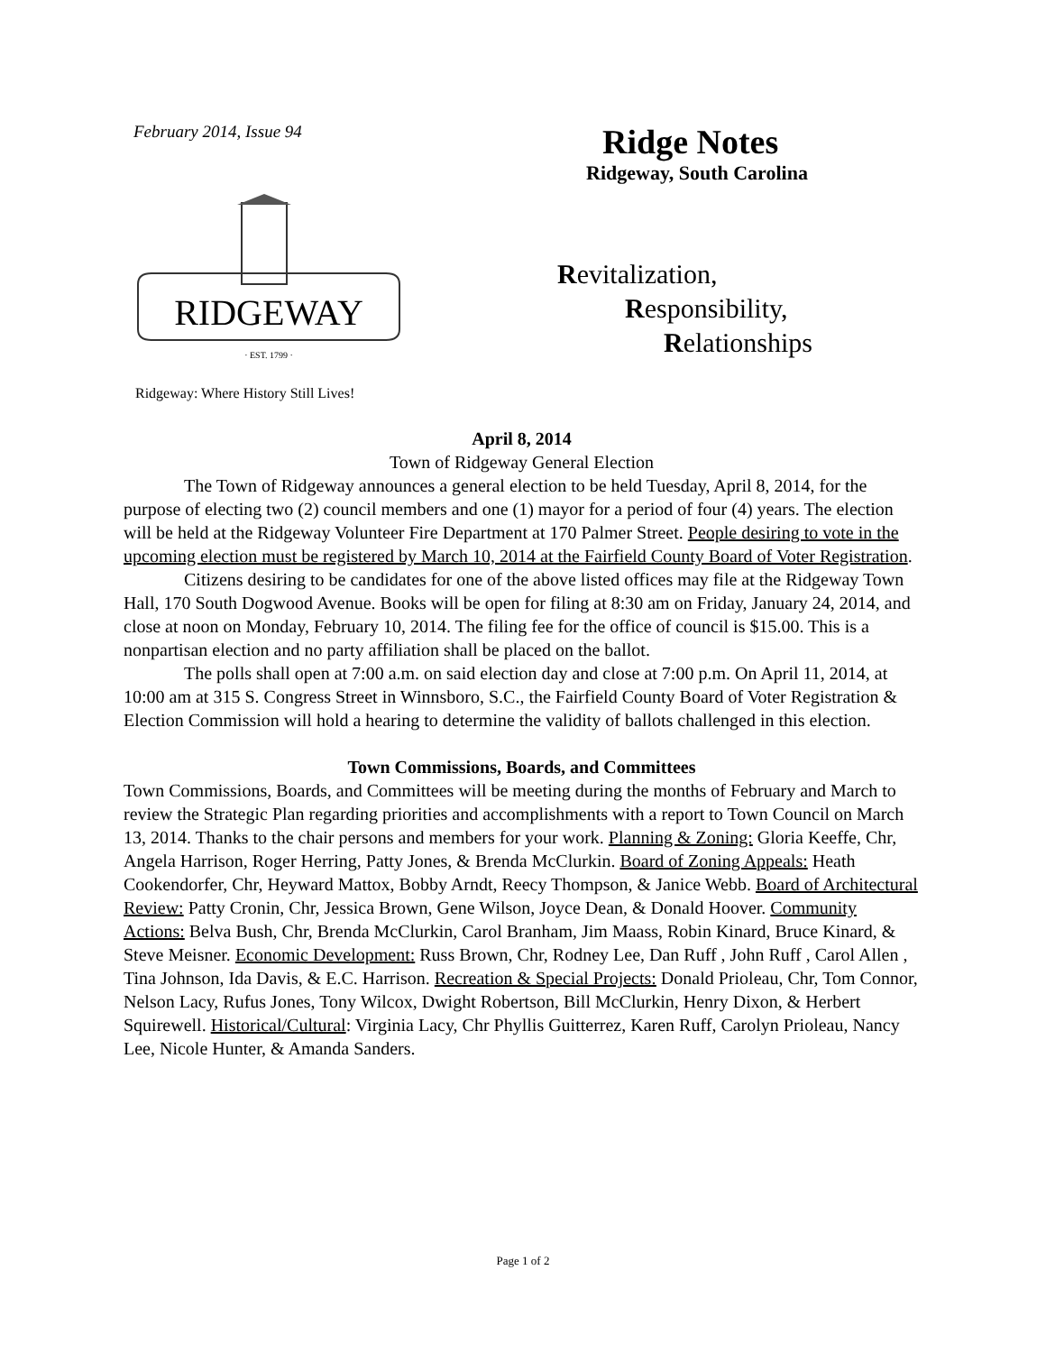February 2014, Issue 94
RIDGEWAY
· EST. 1799 ·
Ridgeway: Where History Still Lives!
Ridge Notes
Ridgeway, South Carolina
Revitalization,
Responsibility,
Relationships
April 8, 2014
Town of Ridgeway General Election
The Town of Ridgeway announces a general election to be held Tuesday, April 8, 2014, for the purpose of electing two (2) council members and one (1) mayor for a period of four (4) years. The election will be held at the Ridgeway Volunteer Fire Department at 170 Palmer Street. People desiring to vote in the upcoming election must be registered by March 10, 2014 at the Fairfield County Board of Voter Registration.
Citizens desiring to be candidates for one of the above listed offices may file at the Ridgeway Town Hall, 170 South Dogwood Avenue. Books will be open for filing at 8:30 am on Friday, January 24, 2014, and close at noon on Monday, February 10, 2014. The filing fee for the office of council is $15.00. This is a nonpartisan election and no party affiliation shall be placed on the ballot.
The polls shall open at 7:00 a.m. on said election day and close at 7:00 p.m. On April 11, 2014, at 10:00 am at 315 S. Congress Street in Winnsboro, S.C., the Fairfield County Board of Voter Registration & Election Commission will hold a hearing to determine the validity of ballots challenged in this election.
Town Commissions, Boards, and Committees
Town Commissions, Boards, and Committees will be meeting during the months of February and March to review the Strategic Plan regarding priorities and accomplishments with a report to Town Council on March 13, 2014. Thanks to the chair persons and members for your work. Planning & Zoning: Gloria Keeffe, Chr, Angela Harrison, Roger Herring, Patty Jones, & Brenda McClurkin. Board of Zoning Appeals: Heath Cookendorfer, Chr, Heyward Mattox, Bobby Arndt, Reecy Thompson, & Janice Webb. Board of Architectural Review: Patty Cronin, Chr, Jessica Brown, Gene Wilson, Joyce Dean, & Donald Hoover. Community Actions: Belva Bush, Chr, Brenda McClurkin, Carol Branham, Jim Maass, Robin Kinard, Bruce Kinard, & Steve Meisner. Economic Development: Russ Brown, Chr, Rodney Lee, Dan Ruff , John Ruff , Carol Allen , Tina Johnson, Ida Davis, & E.C. Harrison. Recreation & Special Projects: Donald Prioleau, Chr, Tom Connor, Nelson Lacy, Rufus Jones, Tony Wilcox, Dwight Robertson, Bill McClurkin, Henry Dixon, & Herbert Squirewell. Historical/Cultural: Virginia Lacy, Chr Phyllis Guitterrez, Karen Ruff, Carolyn Prioleau, Nancy Lee, Nicole Hunter, & Amanda Sanders.
Page 1 of 2